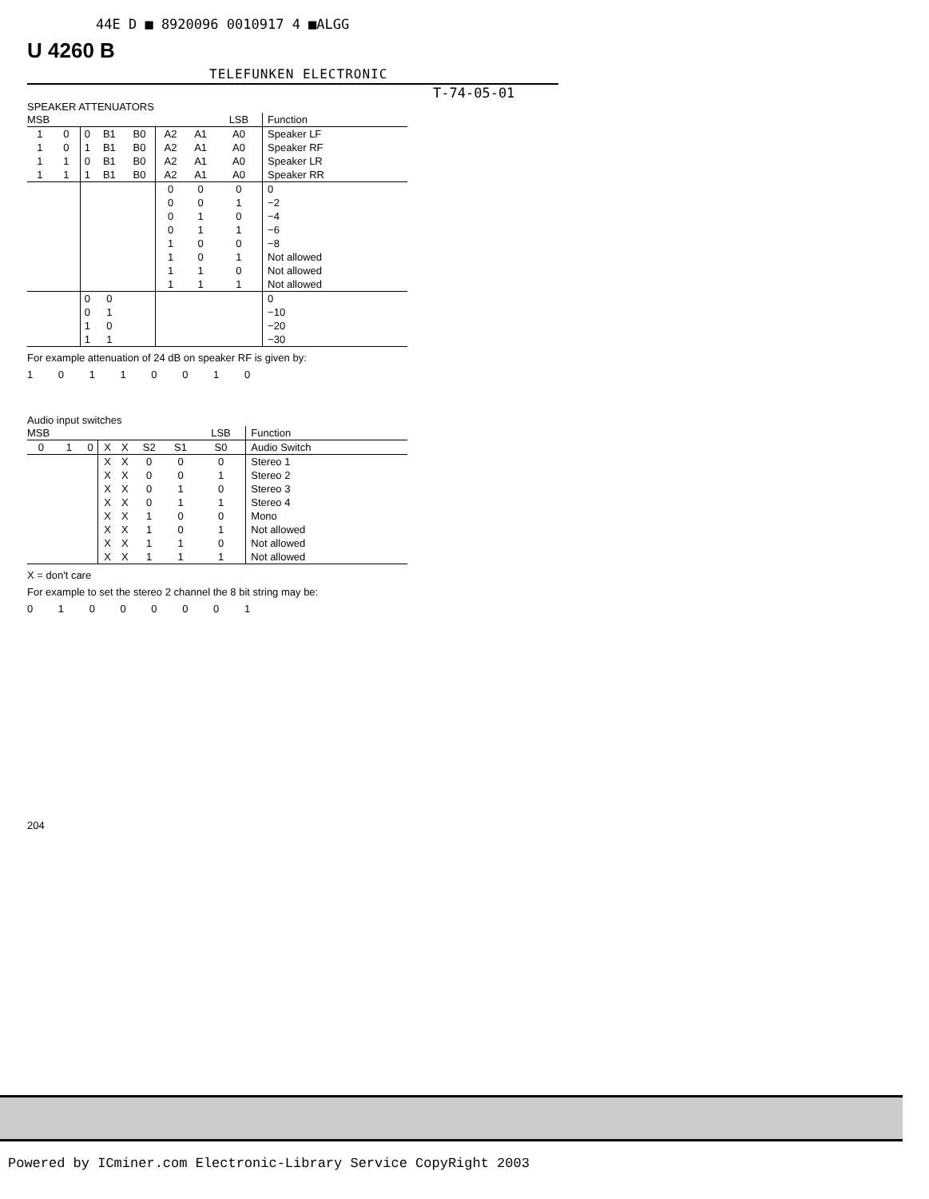44E D ■ 8920096 0010917 4 ■ALGG
U 4260 B
TELEFUNKEN ELECTRONIC
T-74-05-01
SPEAKER ATTENUATORS
| MSB | | | | | | | LSB | Function |
| --- | --- | --- | --- | --- | --- | --- | --- | --- |
| 1 | 0 | 0 | B1 | B0 | A2 | A1 | A0 | Speaker LF |
| 1 | 0 | 1 | B1 | B0 | A2 | A1 | A0 | Speaker RF |
| 1 | 1 | 0 | B1 | B0 | A2 | A1 | A0 | Speaker LR |
| 1 | 1 | 1 | B1 | B0 | A2 | A1 | A0 | Speaker RR |
| | | | | | 0 | 0 | 0 | 0 |
| | | | | | 0 | 0 | 1 | −2 |
| | | | | | 0 | 1 | 0 | −4 |
| | | | | | 0 | 1 | 1 | −6 |
| | | | | | 1 | 0 | 0 | −8 |
| | | | | | 1 | 0 | 1 | Not allowed |
| | | | | | 1 | 1 | 0 | Not allowed |
| | | | | | 1 | 1 | 1 | Not allowed |
| | | 0 | 0 | | | | | 0 |
| | | 0 | 1 | | | | | −10 |
| | | 1 | 0 | | | | | −20 |
| | | 1 | 1 | | | | | −30 |
For example attenuation of 24 dB on speaker RF is given by:
1 0 1 1 0 0 1 0
Audio input switches
| MSB | | | | | | | LSB | Function |
| --- | --- | --- | --- | --- | --- | --- | --- | --- |
| 0 | 1 | 0 | X | X | S2 | S1 | S0 | Audio Switch |
| | | | X | X | 0 | 0 | 0 | Stereo 1 |
| | | | X | X | 0 | 0 | 1 | Stereo 2 |
| | | | X | X | 0 | 1 | 0 | Stereo 3 |
| | | | X | X | 0 | 1 | 1 | Stereo 4 |
| | | | X | X | 1 | 0 | 0 | Mono |
| | | | X | X | 1 | 0 | 1 | Not allowed |
| | | | X | X | 1 | 1 | 0 | Not allowed |
| | | | X | X | 1 | 1 | 1 | Not allowed |
X = don't care
For example to set the stereo 2 channel the 8 bit string may be:
0 1 0 0 0 0 0 1
204
Powered by ICminer.com Electronic-Library Service CopyRight 2003